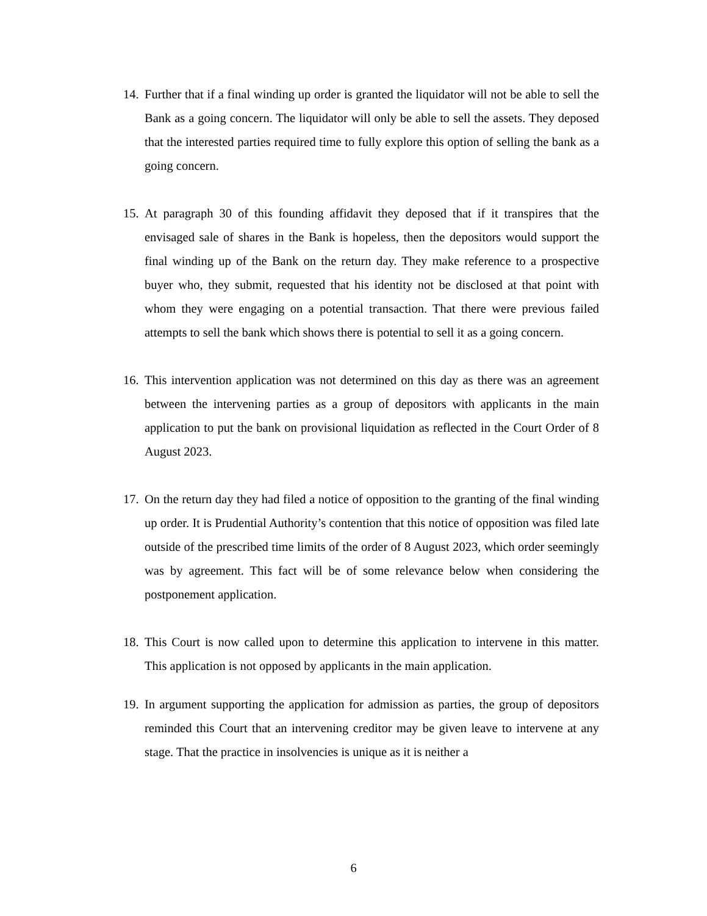14. Further that if a final winding up order is granted the liquidator will not be able to sell the Bank as a going concern. The liquidator will only be able to sell the assets. They deposed that the interested parties required time to fully explore this option of selling the bank as a going concern.
15. At paragraph 30 of this founding affidavit they deposed that if it transpires that the envisaged sale of shares in the Bank is hopeless, then the depositors would support the final winding up of the Bank on the return day. They make reference to a prospective buyer who, they submit, requested that his identity not be disclosed at that point with whom they were engaging on a potential transaction. That there were previous failed attempts to sell the bank which shows there is potential to sell it as a going concern.
16. This intervention application was not determined on this day as there was an agreement between the intervening parties as a group of depositors with applicants in the main application to put the bank on provisional liquidation as reflected in the Court Order of 8 August 2023.
17. On the return day they had filed a notice of opposition to the granting of the final winding up order. It is Prudential Authority’s contention that this notice of opposition was filed late outside of the prescribed time limits of the order of 8 August 2023, which order seemingly was by agreement. This fact will be of some relevance below when considering the postponement application.
18. This Court is now called upon to determine this application to intervene in this matter. This application is not opposed by applicants in the main application.
19. In argument supporting the application for admission as parties, the group of depositors reminded this Court that an intervening creditor may be given leave to intervene at any stage. That the practice in insolvencies is unique as it is neither a
6